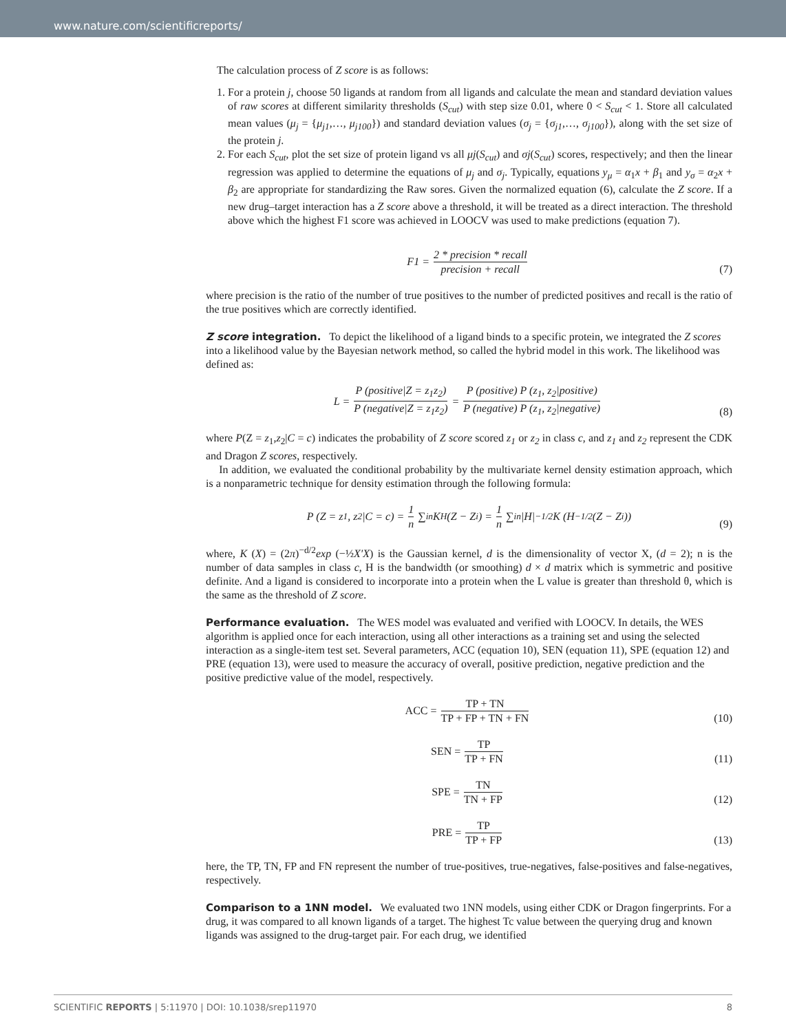www.nature.com/scientificreports/
The calculation process of Z score is as follows:
1. For a protein j, choose 50 ligands at random from all ligands and calculate the mean and standard deviation values of raw scores at different similarity thresholds (S<sub>cut</sub>) with step size 0.01, where 0 < S<sub>cut</sub> < 1. Store all calculated mean values (μ<sub>j</sub> = {μ<sub>j1</sub>,…, μ<sub>j100</sub>}) and standard deviation values (σ<sub>j</sub> = {σ<sub>j1</sub>,…, σ<sub>j100</sub>}), along with the set size of the protein j.
2. For each S<sub>cut</sub>, plot the set size of protein ligand vs all μj(S<sub>cut</sub>) and σj(S<sub>cut</sub>) scores, respectively; and then the linear regression was applied to determine the equations of μ<sub>j</sub> and σ<sub>j</sub>. Typically, equations y<sub>μ</sub> = α<sub>1</sub>x + β<sub>1</sub> and y<sub>σ</sub> = α<sub>2</sub>x + β<sub>2</sub> are appropriate for standardizing the Raw sores. Given the normalized equation (6), calculate the Z score. If a new drug–target interaction has a Z score above a threshold, it will be treated as a direct interaction. The threshold above which the highest F1 score was achieved in LOOCV was used to make predictions (equation 7).
F1 = 2 * precision * recall precision + recall
(7)
where precision is the ratio of the number of true positives to the number of predicted positives and recall is the ratio of the true positives which are correctly identified.
Z score integration.
To depict the likelihood of a ligand binds to a specific protein, we integrated the Z scores into a likelihood value by the Bayesian network method, so called the hybrid model in this work. The likelihood was defined as:
L = P (positive|Z = z<sub>1</sub>z<sub>2</sub>) P (negative|Z = z<sub>1</sub>z<sub>2</sub>) = P (positive) P (z<sub>1</sub>, z<sub>2</sub>|positive) P (negative) P (z<sub>1</sub>, z<sub>2</sub>|negative)
(8)
where P(Z = z<sub>1</sub>,z<sub>2</sub>|C = c) indicates the probability of Z score scored z<sub>1</sub> or z<sub>2</sub> in class c, and z<sub>1</sub> and z<sub>2</sub> represent the CDK and Dragon Z scores, respectively.
In addition, we evaluated the conditional probability by the multivariate kernel density estimation approach, which is a nonparametric technique for density estimation through the following formula:
P (Z = z<sub>1</sub>, z<sub>2</sub>|C = c) = 1 n ∑<sub>i</sub><sup>n</sup> K<sub>H</sub> (Z − Z<sub>i</sub>) = 1 n ∑<sub>i</sub><sup>n</sup> |H|<sup>−1/2</sup> K (H<sup>−1/2</sup> (Z − Z<sub>i</sub>))
(9)
where, K (X) = (2π)<sup>−d/2</sup>exp (−½X′X) is the Gaussian kernel, d is the dimensionality of vector X, (d = 2); n is the number of data samples in class c, H is the bandwidth (or smoothing) d × d matrix which is symmetric and positive definite. And a ligand is considered to incorporate into a protein when the L value is greater than threshold θ, which is the same as the threshold of Z score.
Performance evaluation.
The WES model was evaluated and verified with LOOCV. In details, the WES algorithm is applied once for each interaction, using all other interactions as a training set and using the selected interaction as a single-item test set. Several parameters, ACC (equation 10), SEN (equation 11), SPE (equation 12) and PRE (equation 13), were used to measure the accuracy of overall, positive prediction, negative prediction and the positive predictive value of the model, respectively.
ACC = TP + TN TP + FP + TN + FN
(10)
SEN = TP TP + FN
(11)
SPE = TN TN + FP
(12)
PRE = TP TP + FP
(13)
here, the TP, TN, FP and FN represent the number of true-positives, true-negatives, false-positives and false-negatives, respectively.
Comparison to a 1NN model.
We evaluated two 1NN models, using either CDK or Dragon fingerprints. For a drug, it was compared to all known ligands of a target. The highest Tc value between the querying drug and known ligands was assigned to the drug-target pair. For each drug, we identified
SCIENTIFIC REPORTS | 5:11970 | DOI: 10.1038/srep11970 8